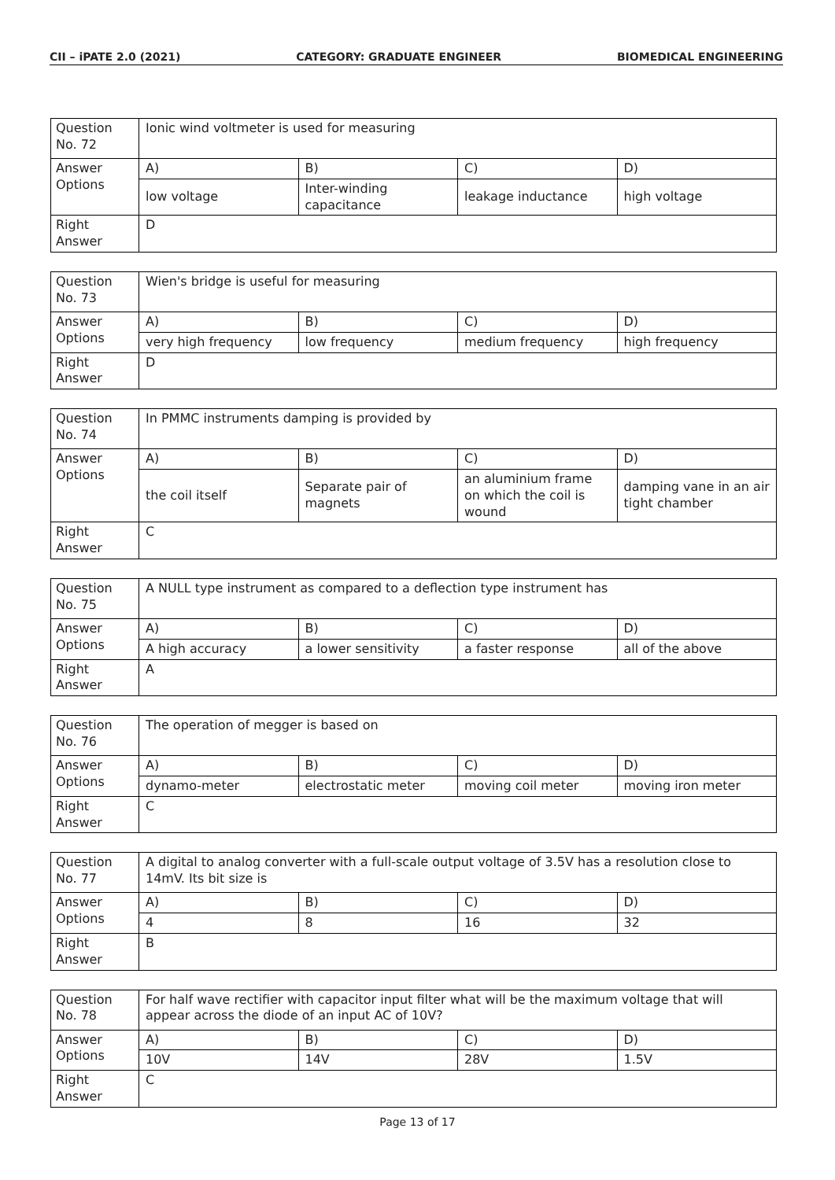CII – iPATE 2.0 (2021) CATEGORY: GRADUATE ENGINEER BIOMEDICAL ENGINEERING
| Question No. 72 | Ionic wind voltmeter is used for measuring | | | |
| Answer Options | A) | B) | C) | D) |
| | low voltage | Inter-winding capacitance | leakage inductance | high voltage |
| Right Answer | D | | | |
| Question No. 73 | Wien's bridge is useful for measuring | | | |
| Answer Options | A) | B) | C) | D) |
| | very high frequency | low frequency | medium frequency | high frequency |
| Right Answer | D | | | |
| Question No. 74 | In PMMC instruments damping is provided by | | | |
| Answer Options | A) | B) | C) | D) |
| | the coil itself | Separate pair of magnets | an aluminium frame on which the coil is wound | damping vane in an air tight chamber |
| Right Answer | C | | | |
| Question No. 75 | A NULL type instrument as compared to a deflection type instrument has | | | |
| Answer Options | A) | B) | C) | D) |
| | A high accuracy | a lower sensitivity | a faster response | all of the above |
| Right Answer | A | | | |
| Question No. 76 | The operation of megger is based on | | | |
| Answer Options | A) | B) | C) | D) |
| | dynamo-meter | electrostatic meter | moving coil meter | moving iron meter |
| Right Answer | C | | | |
| Question No. 77 | A digital to analog converter with a full-scale output voltage of 3.5V has a resolution close to 14mV. Its bit size is | | | |
| Answer Options | A) | B) | C) | D) |
| | 4 | 8 | 16 | 32 |
| Right Answer | B | | | |
| Question No. 78 | For half wave rectifier with capacitor input filter what will be the maximum voltage that will appear across the diode of an input AC of 10V? | | | |
| Answer Options | A) | B) | C) | D) |
| | 10V | 14V | 28V | 1.5V |
| Right Answer | C | | | |
Page 13 of 17